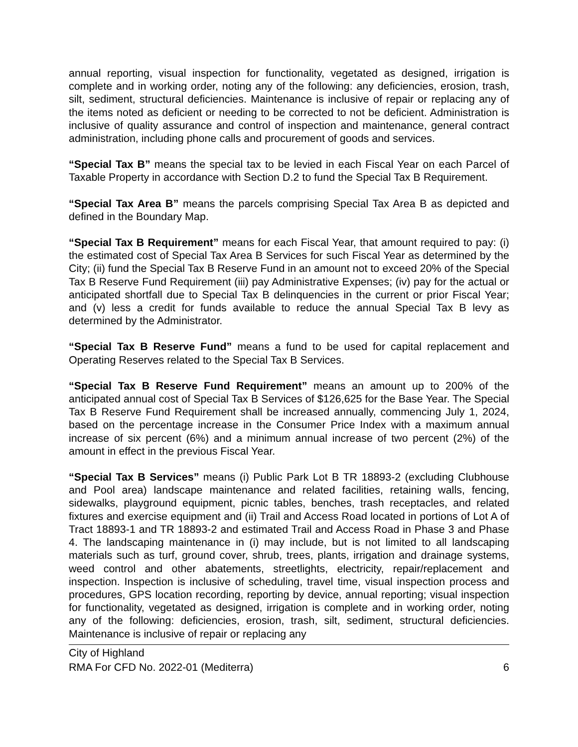annual reporting, visual inspection for functionality, vegetated as designed, irrigation is complete and in working order, noting any of the following: any deficiencies, erosion, trash, silt, sediment, structural deficiencies. Maintenance is inclusive of repair or replacing any of the items noted as deficient or needing to be corrected to not be deficient. Administration is inclusive of quality assurance and control of inspection and maintenance, general contract administration, including phone calls and procurement of goods and services.
“Special Tax B” means the special tax to be levied in each Fiscal Year on each Parcel of Taxable Property in accordance with Section D.2 to fund the Special Tax B Requirement.
“Special Tax Area B” means the parcels comprising Special Tax Area B as depicted and defined in the Boundary Map.
“Special Tax B Requirement” means for each Fiscal Year, that amount required to pay: (i) the estimated cost of Special Tax Area B Services for such Fiscal Year as determined by the City; (ii) fund the Special Tax B Reserve Fund in an amount not to exceed 20% of the Special Tax B Reserve Fund Requirement (iii) pay Administrative Expenses; (iv) pay for the actual or anticipated shortfall due to Special Tax B delinquencies in the current or prior Fiscal Year; and (v) less a credit for funds available to reduce the annual Special Tax B levy as determined by the Administrator.
“Special Tax B Reserve Fund” means a fund to be used for capital replacement and Operating Reserves related to the Special Tax B Services.
“Special Tax B Reserve Fund Requirement” means an amount up to 200% of the anticipated annual cost of Special Tax B Services of $126,625 for the Base Year. The Special Tax B Reserve Fund Requirement shall be increased annually, commencing July 1, 2024, based on the percentage increase in the Consumer Price Index with a maximum annual increase of six percent (6%) and a minimum annual increase of two percent (2%) of the amount in effect in the previous Fiscal Year.
“Special Tax B Services” means (i) Public Park Lot B TR 18893-2 (excluding Clubhouse and Pool area) landscape maintenance and related facilities, retaining walls, fencing, sidewalks, playground equipment, picnic tables, benches, trash receptacles, and related fixtures and exercise equipment and (ii) Trail and Access Road located in portions of Lot A of Tract 18893-1 and TR 18893-2 and estimated Trail and Access Road in Phase 3 and Phase 4. The landscaping maintenance in (i) may include, but is not limited to all landscaping materials such as turf, ground cover, shrub, trees, plants, irrigation and drainage systems, weed control and other abatements, streetlights, electricity, repair/replacement and inspection. Inspection is inclusive of scheduling, travel time, visual inspection process and procedures, GPS location recording, reporting by device, annual reporting; visual inspection for functionality, vegetated as designed, irrigation is complete and in working order, noting any of the following: deficiencies, erosion, trash, silt, sediment, structural deficiencies. Maintenance is inclusive of repair or replacing any
City of Highland
RMA For CFD No. 2022-01 (Mediterra) 6